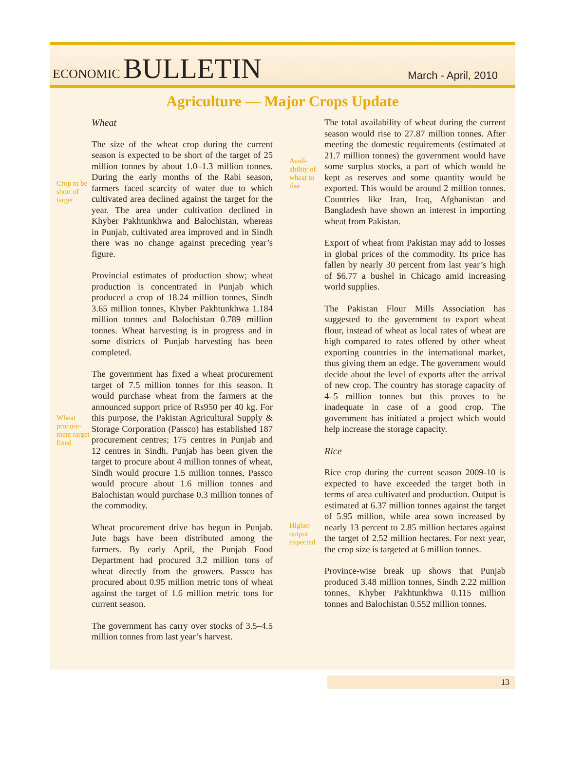ECONOMIC BULLETIN
March - April, 2010
Agriculture — Major Crops Update
Crop to be short of target
Wheat procure-ment target fixed
Wheat
The size of the wheat crop during the current season is expected to be short of the target of 25 million tonnes by about 1.0–1.3 million tonnes. During the early months of the Rabi season, farmers faced scarcity of water due to which cultivated area declined against the target for the year. The area under cultivation declined in Khyber Pakhtunkhwa and Balochistan, whereas in Punjab, cultivated area improved and in Sindh there was no change against preceding year’s figure.
Provincial estimates of production show; wheat production is concentrated in Punjab which produced a crop of 18.24 million tonnes, Sindh 3.65 million tonnes, Khyber Pakhtunkhwa 1.184 million tonnes and Balochistan 0.789 million tonnes. Wheat harvesting is in progress and in some districts of Punjab harvesting has been completed.
The government has fixed a wheat procurement target of 7.5 million tonnes for this season. It would purchase wheat from the farmers at the announced support price of Rs950 per 40 kg. For this purpose, the Pakistan Agricultural Supply & Storage Corporation (Passco) has established 187 procurement centres; 175 centres in Punjab and 12 centres in Sindh. Punjab has been given the target to procure about 4 million tonnes of wheat, Sindh would procure 1.5 million tonnes, Passco would procure about 1.6 million tonnes and Balochistan would purchase 0.3 million tonnes of the commodity.
Wheat procurement drive has begun in Punjab. Jute bags have been distributed among the farmers. By early April, the Punjab Food Department had procured 3.2 million tons of wheat directly from the growers. Passco has procured about 0.95 million metric tons of wheat against the target of 1.6 million metric tons for current season.
The government has carry over stocks of 3.5–4.5 million tonnes from last year’s harvest.
Avail-abiltiy of wheat to rise
Higher output expected
The total availability of wheat during the current season would rise to 27.87 million tonnes. After meeting the domestic requirements (estimated at 21.7 million tonnes) the government would have some surplus stocks, a part of which would be kept as reserves and some quantity would be exported. This would be around 2 million tonnes. Countries like Iran, Iraq, Afghanistan and Bangladesh have shown an interest in importing wheat from Pakistan.
Export of wheat from Pakistan may add to losses in global prices of the commodity. Its price has fallen by nearly 30 percent from last year’s high of $6.77 a bushel in Chicago amid increasing world supplies.
The Pakistan Flour Mills Association has suggested to the government to export wheat flour, instead of wheat as local rates of wheat are high compared to rates offered by other wheat exporting countries in the international market, thus giving them an edge. The government would decide about the level of exports after the arrival of new crop. The country has storage capacity of 4–5 million tonnes but this proves to be inadequate in case of a good crop. The government has initiated a project which would help increase the storage capacity.
Rice
Rice crop during the current season 2009-10 is expected to have exceeded the target both in terms of area cultivated and production. Output is estimated at 6.37 million tonnes against the target of 5.95 million, while area sown increased by nearly 13 percent to 2.85 million hectares against the target of 2.52 million hectares. For next year, the crop size is targeted at 6 million tonnes.
Province-wise break up shows that Punjab produced 3.48 million tonnes, Sindh 2.22 million tonnes, Khyber Pakhtunkhwa 0.115 million tonnes and Balochistan 0.552 million tonnes.
13